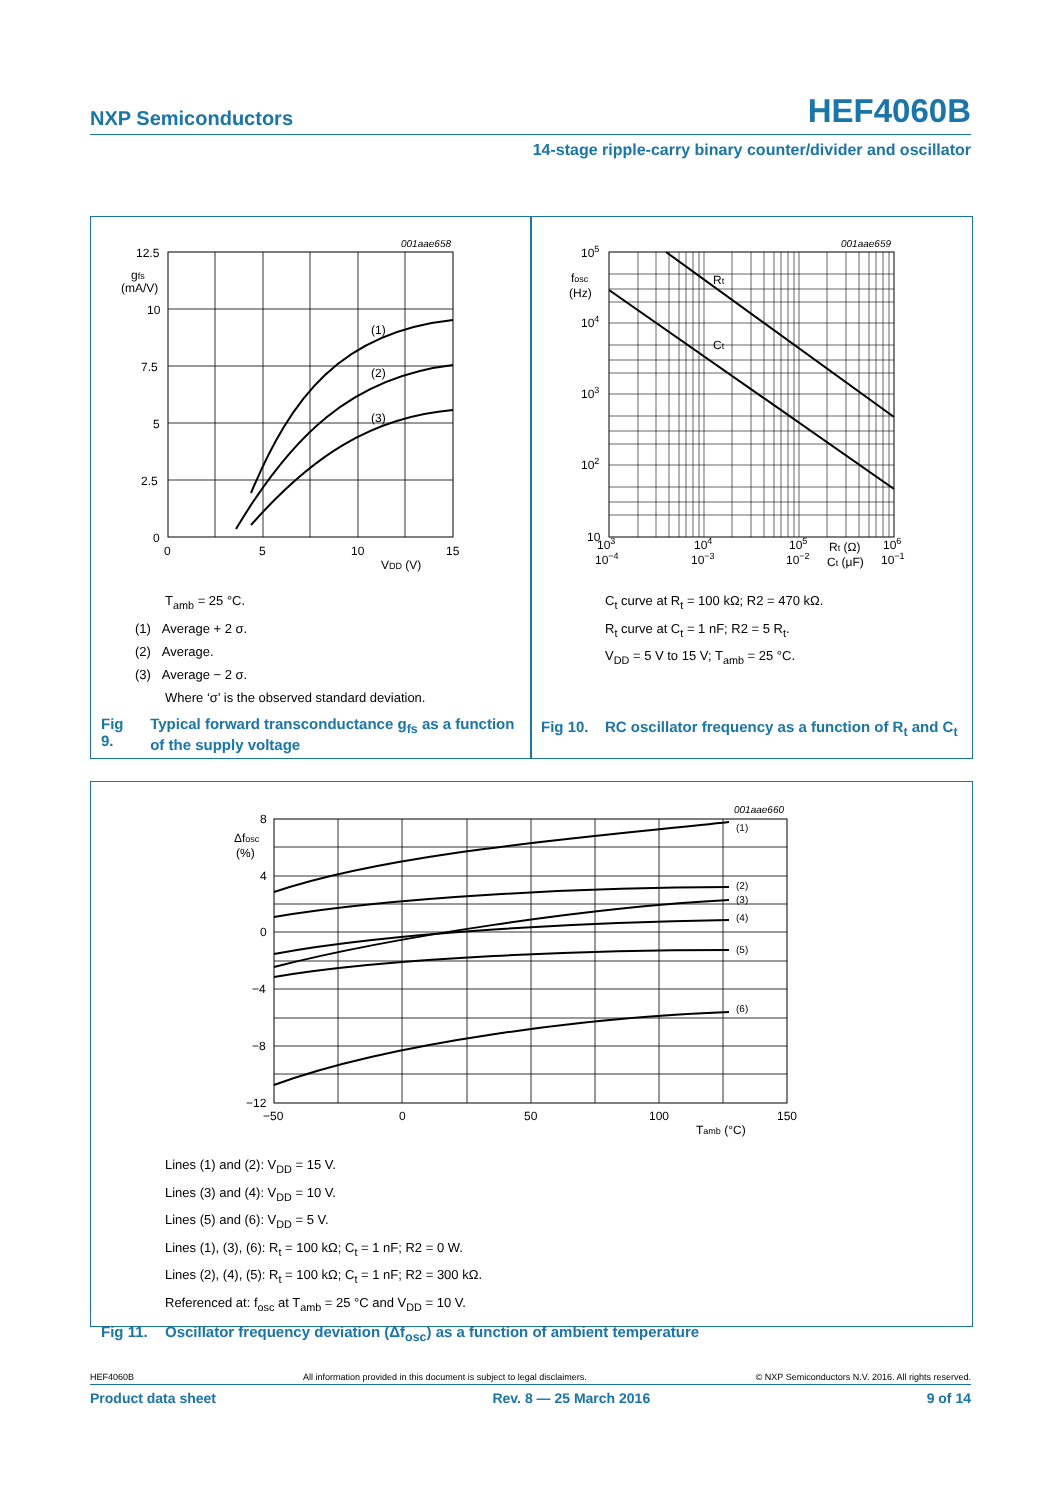NXP Semiconductors HEF4060B
14-stage ripple-carry binary counter/divider and oscillator
001aae658
(1)
(2)
(3)
12.5
gfs
(mA/V)
10
7.5
5
2.5
0
0
5
10
15
VDD (V)
T<sub>amb</sub> = 25 °C.
(1) Average + 2 σ.
(2) Average.
(3) Average − 2 σ.
Where ‘σ’ is the observed standard deviation.
Fig 9. Typical forward transconductance g<sub>fs</sub> as a function of the supply voltage
001aae659
Rt
Ct
105
fosc
(Hz)
104
103
102
10
103
10−4
104
10−3
105
10−2
Rt (Ω)
Ct (μF)
106
10−1
C<sub>t</sub> curve at R<sub>t</sub> = 100 kΩ; R2 = 470 kΩ.
R<sub>t</sub> curve at C<sub>t</sub> = 1 nF; R2 = 5 R<sub>t</sub>.
V<sub>DD</sub> = 5 V to 15 V; T<sub>amb</sub> = 25 °C.
Fig 10. RC oscillator frequency as a function of R<sub>t</sub> and C<sub>t</sub>
001aae660
(1)
(2)
(3)
(4)
(5)
(6)
8
Δfosc
(%)
4
0
−4
−8
−12
−50
0
50
100
150
Tamb (°C)
Lines (1) and (2): V<sub>DD</sub> = 15 V.
Lines (3) and (4): V<sub>DD</sub> = 10 V.
Lines (5) and (6): V<sub>DD</sub> = 5 V.
Lines (1), (3), (6): R<sub>t</sub> = 100 kΩ; C<sub>t</sub> = 1 nF; R2 = 0 W.
Lines (2), (4), (5): R<sub>t</sub> = 100 kΩ; C<sub>t</sub> = 1 nF; R2 = 300 kΩ.
Referenced at: f<sub>osc</sub> at T<sub>amb</sub> = 25 °C and V<sub>DD</sub> = 10 V.
Fig 11. Oscillator frequency deviation (Δf<sub>osc</sub>) as a function of ambient temperature
HEF4060B All information provided in this document is subject to legal disclaimers. © NXP Semiconductors N.V. 2016. All rights reserved.
Product data sheet Rev. 8 — 25 March 2016 9 of 14